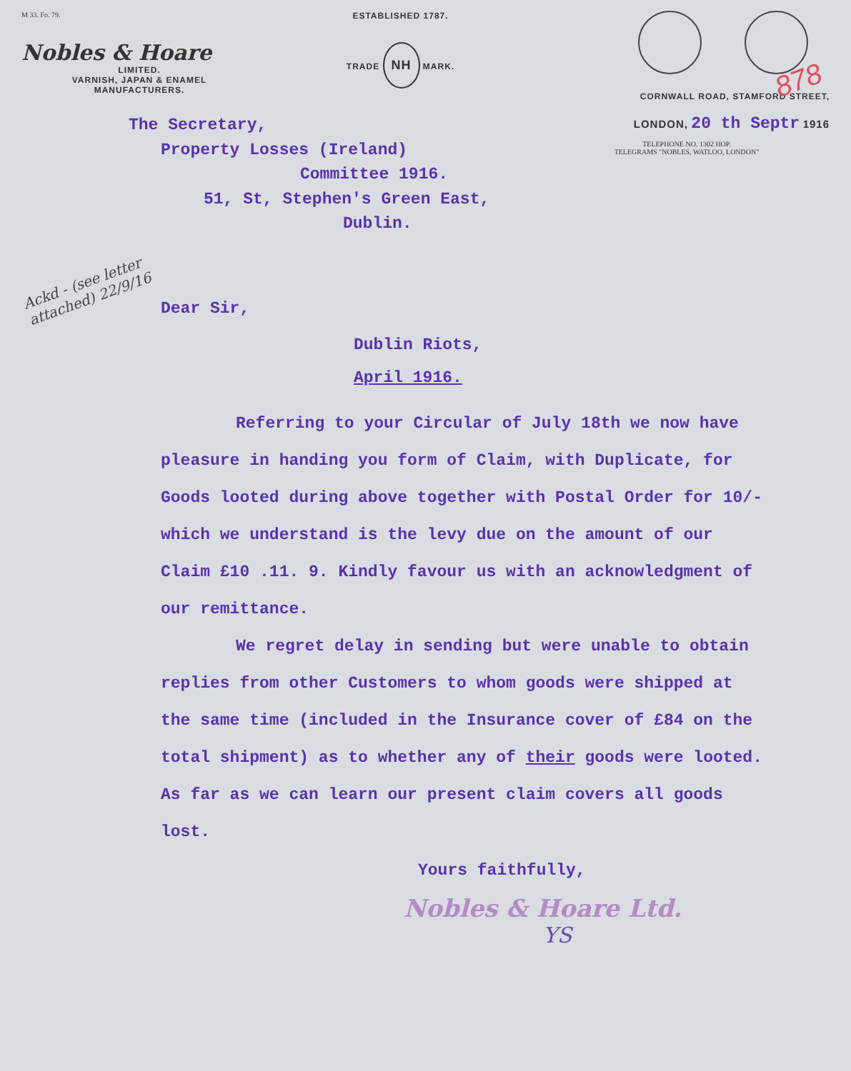M 33. Fo. 79.
Nobles & Hoare
LIMITED.
VARNISH, JAPAN & ENAMEL
MANUFACTURERS.
ESTABLISHED 1787.
TRADE NH MARK.
CORNWALL ROAD, STAMFORD STREET,
LONDON, 20 th Septr 1916
TELEPHONE NO. 1302 HOP.
TELEGRAMS "NOBLES, WATLOO, LONDON"
The Secretary,
Property Losses (Ireland)
Committee 1916.
51, St, Stephen's Green East,
Dublin.
Ackd - (see letter attached) 22/9/16
Dear Sir,
Dublin Riots,
April 1916.
Referring to your Circular of July 18th we now have pleasure in handing you form of Claim, with Duplicate, for Goods looted during above together with Postal Order for 10/- which we understand is the levy due on the amount of our Claim £10 .11. 9. Kindly favour us with an acknowledgment of our remittance.
We regret delay in sending but were unable to obtain replies from other Customers to whom goods were shipped at the same time (included in the Insurance cover of £84 on the total shipment) as to whether any of their goods were looted. As far as we can learn our present claim covers all goods lost.
Yours faithfully,
Nobles & Hoare Ltd.
YS
878